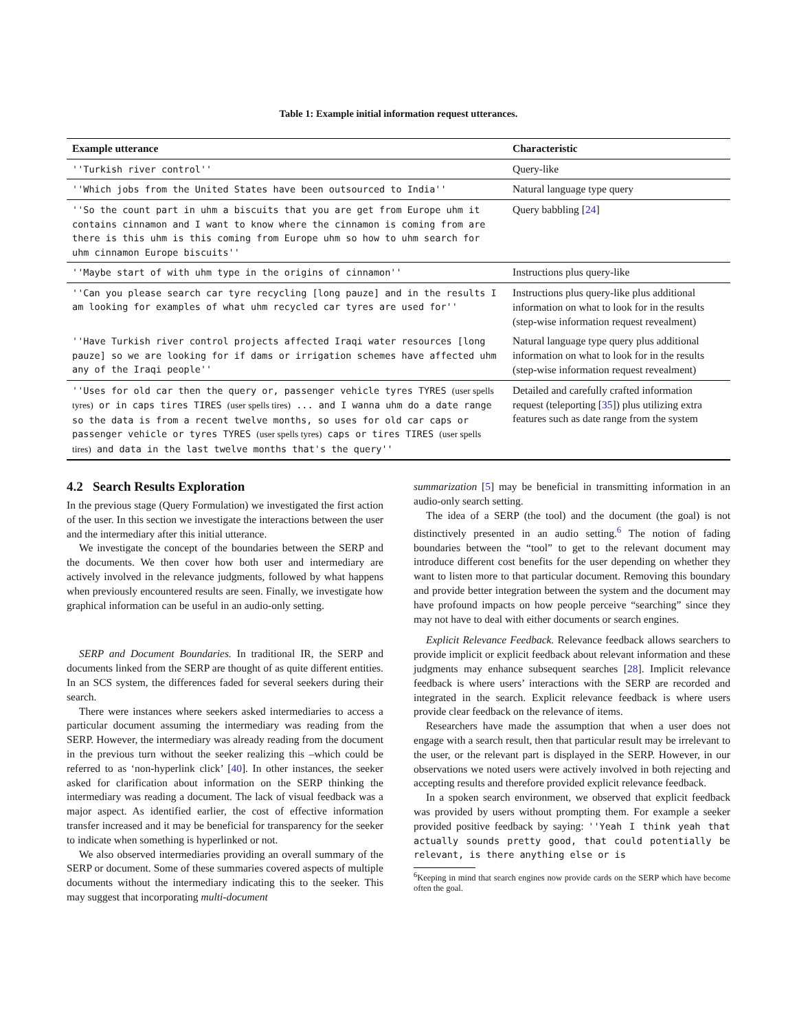Table 1: Example initial information request utterances.
| Example utterance | Characteristic |
| --- | --- |
| ''Turkish river control'' | Query-like |
| ''Which jobs from the United States have been outsourced to India'' | Natural language type query |
| ''So the count part in uhm a biscuits that you are get from Europe uhm it contains cinnamon and I want to know where the cinnamon is coming from are there is this uhm is this coming from Europe uhm so how to uhm search for uhm cinnamon Europe biscuits'' | Query babbling [ 24 ] |
| ''Maybe start of with uhm type in the origins of cinnamon'' | Instructions plus query-like |
| ''Can you please search car tyre recycling [long pauze] and in the results I am looking for examples of what uhm recycled car tyres are used for'' | Instructions plus query-like plus additional information on what to look for in the results (step-wise information request revealment) |
| ''Have Turkish river control projects affected Iraqi water resources [long pauze] so we are looking for if dams or irrigation schemes have affected uhm any of the Iraqi people'' | Natural language type query plus additional information on what to look for in the results (step-wise information request revealment) |
| ''Uses for old car then the query or, passenger vehicle tyres TYRES (user spells tyres) or in caps tires TIRES (user spells tires) ... and I wanna uhm do a date range so the data is from a recent twelve months, so uses for old car caps or passenger vehicle or tyres TYRES (user spells tyres) caps or tires TIRES (user spells tires) and data in the last twelve months that's the query'' | Detailed and carefully crafted information request (teleporting [ 35 ]) plus utilizing extra features such as date range from the system |
4.2 Search Results Exploration
In the previous stage (Query Formulation) we investigated the first action of the user. In this section we investigate the interactions between the user and the intermediary after this initial utterance.
We investigate the concept of the boundaries between the SERP and the documents. We then cover how both user and intermediary are actively involved in the relevance judgments, followed by what happens when previously encountered results are seen. Finally, we investigate how graphical information can be useful in an audio-only setting.
SERP and Document Boundaries. In traditional IR, the SERP and documents linked from the SERP are thought of as quite different entities. In an SCS system, the differences faded for several seekers during their search.
There were instances where seekers asked intermediaries to access a particular document assuming the intermediary was reading from the SERP. However, the intermediary was already reading from the document in the previous turn without the seeker realizing this –which could be referred to as ‘non-hyperlink click’ [40]. In other instances, the seeker asked for clarification about information on the SERP thinking the intermediary was reading a document. The lack of visual feedback was a major aspect. As identified earlier, the cost of effective information transfer increased and it may be beneficial for transparency for the seeker to indicate when something is hyperlinked or not.
We also observed intermediaries providing an overall summary of the SERP or document. Some of these summaries covered aspects of multiple documents without the intermediary indicating this to the seeker. This may suggest that incorporating multi-document
summarization [5] may be beneficial in transmitting information in an audio-only search setting.
The idea of a SERP (the tool) and the document (the goal) is not distinctively presented in an audio setting.<sup>6</sup> The notion of fading boundaries between the “tool” to get to the relevant document may introduce different cost benefits for the user depending on whether they want to listen more to that particular document. Removing this boundary and provide better integration between the system and the document may have profound impacts on how people perceive “searching” since they may not have to deal with either documents or search engines.
Explicit Relevance Feedback. Relevance feedback allows searchers to provide implicit or explicit feedback about relevant information and these judgments may enhance subsequent searches [28]. Implicit relevance feedback is where users’ interactions with the SERP are recorded and integrated in the search. Explicit relevance feedback is where users provide clear feedback on the relevance of items.
Researchers have made the assumption that when a user does not engage with a search result, then that particular result may be irrelevant to the user, or the relevant part is displayed in the SERP. However, in our observations we noted users were actively involved in both rejecting and accepting results and therefore provided explicit relevance feedback.
In a spoken search environment, we observed that explicit feedback was provided by users without prompting them. For example a seeker provided positive feedback by saying: ''Yeah I think yeah that actually sounds pretty good, that could potentially be relevant, is there anything else or is
<sup>6</sup> Keeping in mind that search engines now provide cards on the SERP which have become often the goal.